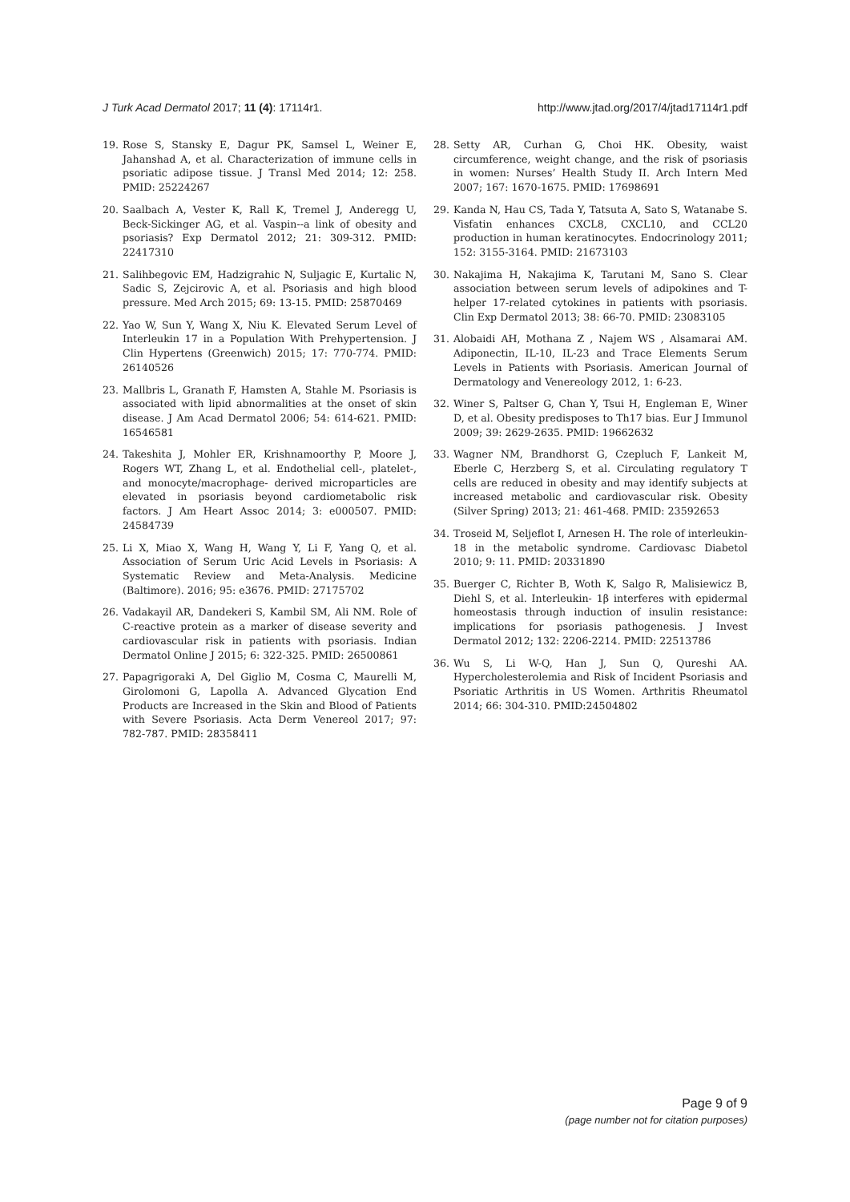J Turk Acad Dermatol 2017; 11 (4): 17114r1. http://www.jtad.org/2017/4/jtad17114r1.pdf
19. Rose S, Stansky E, Dagur PK, Samsel L, Weiner E, Jahanshad A, et al. Characterization of immune cells in psoriatic adipose tissue. J Transl Med 2014; 12: 258. PMID: 25224267
20. Saalbach A, Vester K, Rall K, Tremel J, Anderegg U, Beck-Sickinger AG, et al. Vaspin--a link of obesity and psoriasis? Exp Dermatol 2012; 21: 309-312. PMID: 22417310
21. Salihbegovic EM, Hadzigrahic N, Suljagic E, Kurtalic N, Sadic S, Zejcirovic A, et al. Psoriasis and high blood pressure. Med Arch 2015; 69: 13-15. PMID: 25870469
22. Yao W, Sun Y, Wang X, Niu K. Elevated Serum Level of Interleukin 17 in a Population With Prehypertension. J Clin Hypertens (Greenwich) 2015; 17: 770-774. PMID: 26140526
23. Mallbris L, Granath F, Hamsten A, Stahle M. Psoriasis is associated with lipid abnormalities at the onset of skin disease. J Am Acad Dermatol 2006; 54: 614-621. PMID: 16546581
24. Takeshita J, Mohler ER, Krishnamoorthy P, Moore J, Rogers WT, Zhang L, et al. Endothelial cell-, platelet-, and monocyte/macrophage- derived microparticles are elevated in psoriasis beyond cardiometabolic risk factors. J Am Heart Assoc 2014; 3: e000507. PMID: 24584739
25. Li X, Miao X, Wang H, Wang Y, Li F, Yang Q, et al. Association of Serum Uric Acid Levels in Psoriasis: A Systematic Review and Meta-Analysis. Medicine (Baltimore). 2016; 95: e3676. PMID: 27175702
26. Vadakayil AR, Dandekeri S, Kambil SM, Ali NM. Role of C-reactive protein as a marker of disease severity and cardiovascular risk in patients with psoriasis. Indian Dermatol Online J 2015; 6: 322-325. PMID: 26500861
27. Papagrigoraki A, Del Giglio M, Cosma C, Maurelli M, Girolomoni G, Lapolla A. Advanced Glycation End Products are Increased in the Skin and Blood of Patients with Severe Psoriasis. Acta Derm Venereol 2017; 97: 782-787. PMID: 28358411
28. Setty AR, Curhan G, Choi HK. Obesity, waist circumference, weight change, and the risk of psoriasis in women: Nurses’ Health Study II. Arch Intern Med 2007; 167: 1670-1675. PMID: 17698691
29. Kanda N, Hau CS, Tada Y, Tatsuta A, Sato S, Watanabe S. Visfatin enhances CXCL8, CXCL10, and CCL20 production in human keratinocytes. Endocrinology 2011; 152: 3155-3164. PMID: 21673103
30. Nakajima H, Nakajima K, Tarutani M, Sano S. Clear association between serum levels of adipokines and T-helper 17-related cytokines in patients with psoriasis. Clin Exp Dermatol 2013; 38: 66-70. PMID: 23083105
31. Alobaidi AH, Mothana Z , Najem WS , Alsamarai AM. Adiponectin, IL-10, IL-23 and Trace Elements Serum Levels in Patients with Psoriasis. American Journal of Dermatology and Venereology 2012, 1: 6-23.
32. Winer S, Paltser G, Chan Y, Tsui H, Engleman E, Winer D, et al. Obesity predisposes to Th17 bias. Eur J Immunol 2009; 39: 2629-2635. PMID: 19662632
33. Wagner NM, Brandhorst G, Czepluch F, Lankeit M, Eberle C, Herzberg S, et al. Circulating regulatory T cells are reduced in obesity and may identify subjects at increased metabolic and cardiovascular risk. Obesity (Silver Spring) 2013; 21: 461-468. PMID: 23592653
34. Troseid M, Seljeflot I, Arnesen H. The role of interleukin- 18 in the metabolic syndrome. Cardiovasc Diabetol 2010; 9: 11. PMID: 20331890
35. Buerger C, Richter B, Woth K, Salgo R, Malisiewicz B, Diehl S, et al. Interleukin- 1β interferes with epidermal homeostasis through induction of insulin resistance: implications for psoriasis pathogenesis. J Invest Dermatol 2012; 132: 2206-2214. PMID: 22513786
36. Wu S, Li W-Q, Han J, Sun Q, Qureshi AA. Hypercholesterolemia and Risk of Incident Psoriasis and Psoriatic Arthritis in US Women. Arthritis Rheumatol 2014; 66: 304-310. PMID:24504802
Page 9 of 9
(page number not for citation purposes)